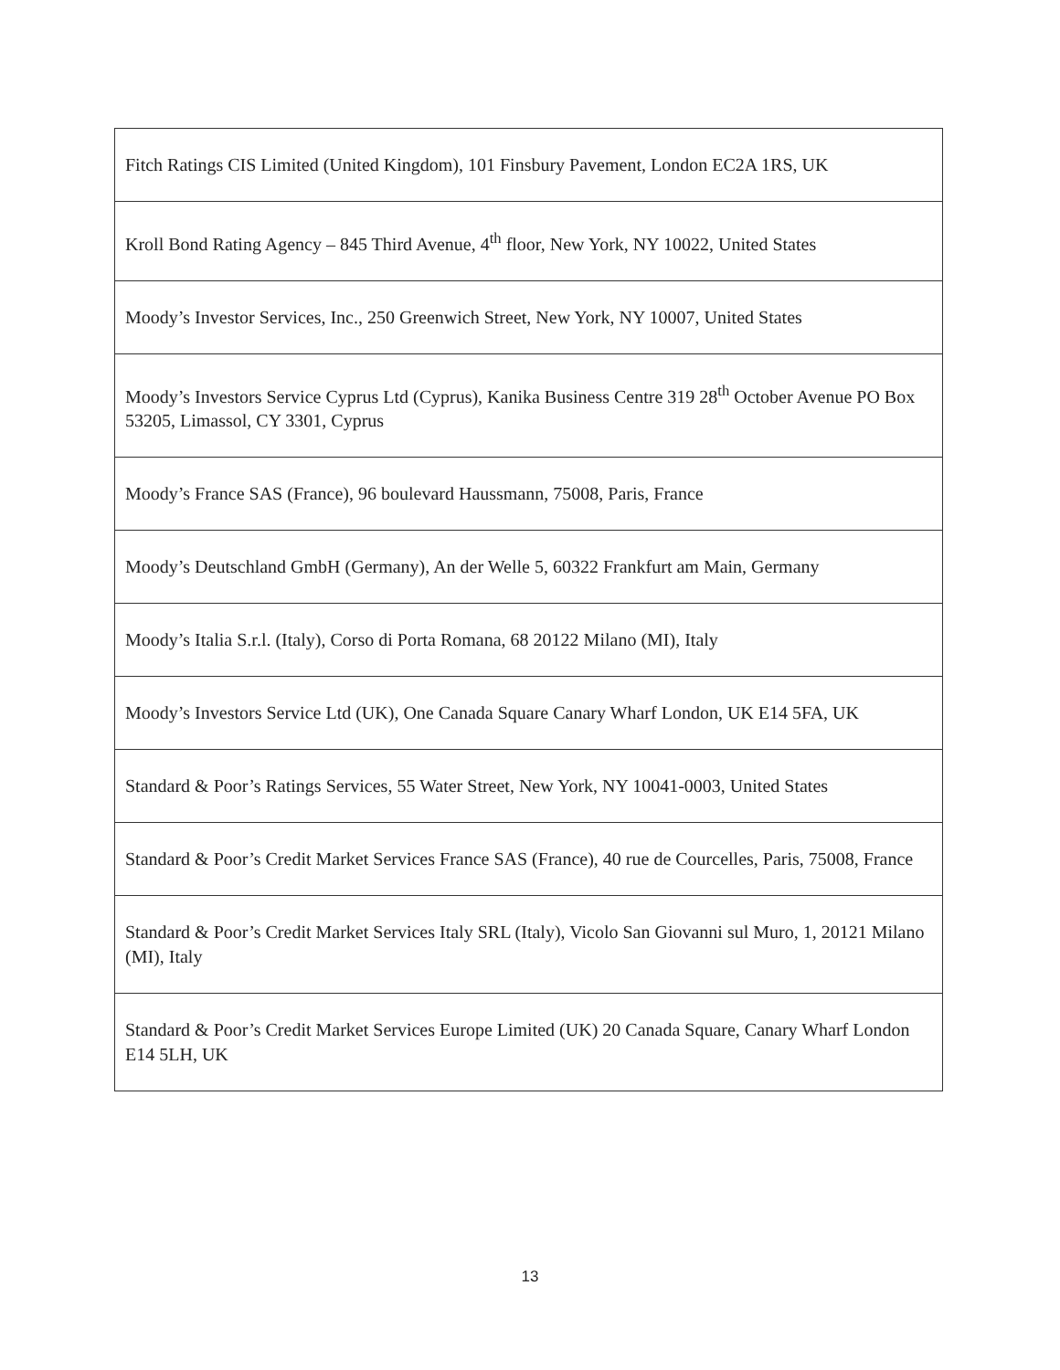| Fitch Ratings CIS Limited (United Kingdom), 101 Finsbury Pavement, London EC2A 1RS, UK |
| Kroll Bond Rating Agency – 845 Third Avenue, 4<sup>th</sup> floor, New York, NY 10022, United States |
| Moody’s Investor Services, Inc., 250 Greenwich Street, New York, NY 10007, United States |
| Moody’s Investors Service Cyprus Ltd (Cyprus), Kanika Business Centre 319 28<sup>th</sup> October Avenue PO Box 53205, Limassol, CY 3301, Cyprus |
| Moody’s France SAS (France), 96 boulevard Haussmann, 75008, Paris, France |
| Moody’s Deutschland GmbH (Germany), An der Welle 5, 60322 Frankfurt am Main, Germany |
| Moody’s Italia S.r.l. (Italy), Corso di Porta Romana, 68 20122 Milano (MI), Italy |
| Moody’s Investors Service Ltd (UK), One Canada Square Canary Wharf London, UK E14 5FA, UK |
| Standard & Poor’s Ratings Services, 55 Water Street, New York, NY 10041-0003, United States |
| Standard & Poor’s Credit Market Services France SAS (France), 40 rue de Courcelles, Paris, 75008, France |
| Standard & Poor’s Credit Market Services Italy SRL (Italy), Vicolo San Giovanni sul Muro, 1, 20121 Milano (MI), Italy |
| Standard & Poor’s Credit Market Services Europe Limited (UK) 20 Canada Square, Canary Wharf London E14 5LH, UK |
13